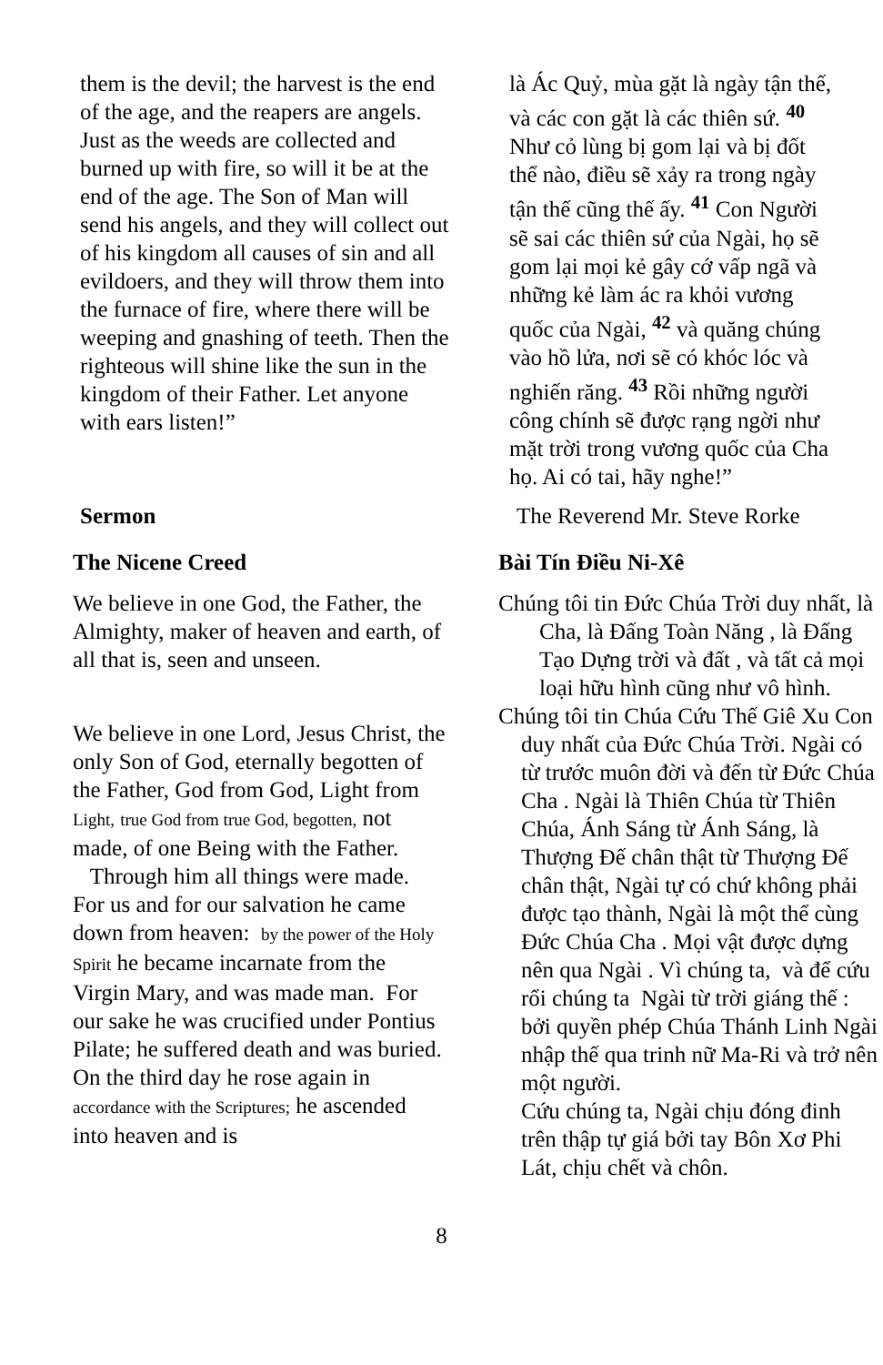them is the devil; the harvest is the end of the age, and the reapers are angels. Just as the weeds are collected and burned up with fire, so will it be at the end of the age. The Son of Man will send his angels, and they will collect out of his kingdom all causes of sin and all evildoers, and they will throw them into the furnace of fire, where there will be weeping and gnashing of teeth. Then the righteous will shine like the sun in the kingdom of their Father. Let anyone with ears listen!”
là Ác Quỷ, mùa gặt là ngày tận thế, và các con gặt là các thiên sứ. <sup>40</sup> Như cỏ lùng bị gom lại và bị đốt thể nào, điều sẽ xảy ra trong ngày tận thế cũng thế ấy. <sup>41</sup> Con Người sẽ sai các thiên sứ của Ngài, họ sẽ gom lại mọi kẻ gây cớ vấp ngã và những kẻ làm ác ra khỏi vương quốc của Ngài, <sup>42</sup> và quăng chúng vào hồ lửa, nơi sẽ có khóc lóc và nghiến răng. <sup>43</sup> Rồi những người công chính sẽ được rạng ngời như mặt trời trong vương quốc của Cha họ. Ai có tai, hãy nghe!”
Sermon The Reverend Mr. Steve Rorke
The Nicene Creed
We believe in one God, the Father, the Almighty, maker of heaven and earth, of all that is, seen and unseen.
We believe in one Lord, Jesus Christ, the only Son of God, eternally begotten of the Father, God from God, Light from Light, true God from true God, begotten, not made, of one Being with the Father. Through him all things were made. For us and for our salvation he came down from heaven: by the power of the Holy Spirit he became incarnate from the Virgin Mary, and was made man. For our sake he was crucified under Pontius Pilate; he suffered death and was buried. On the third day he rose again in accordance with the Scriptures; he ascended into heaven and is
Bài Tín Điều Ni-Xê
Chúng tôi tin Đức Chúa Trời duy nhất, là Cha, là Đấng Toàn Năng , là Đấng Tạo Dựng trời và đất , và tất cả mọi loại hữu hình cũng như vô hình.
Chúng tôi tin Chúa Cứu Thế Giê Xu Con duy nhất của Đức Chúa Trời. Ngài có từ trước muôn đời và đến từ Đức Chúa Cha . Ngài là Thiên Chúa từ Thiên Chúa, Ánh Sáng từ Ánh Sáng, là Thượng Đế chân thật từ Thượng Đế chân thật, Ngài tự có chứ không phải được tạo thành, Ngài là một thể cùng Đức Chúa Cha . Mọi vật được dựng nên qua Ngài . Vì chúng ta, và để cứu rổi chúng ta Ngài từ trời giáng thế : bởi quyền phép Chúa Thánh Linh Ngài nhập thế qua trinh nữ Ma-Ri và trở nên một người.
Cứu chúng ta, Ngài chịu đóng đinh trên thập tự giá bởi tay Bôn Xơ Phi Lát, chịu chết và chôn.
8